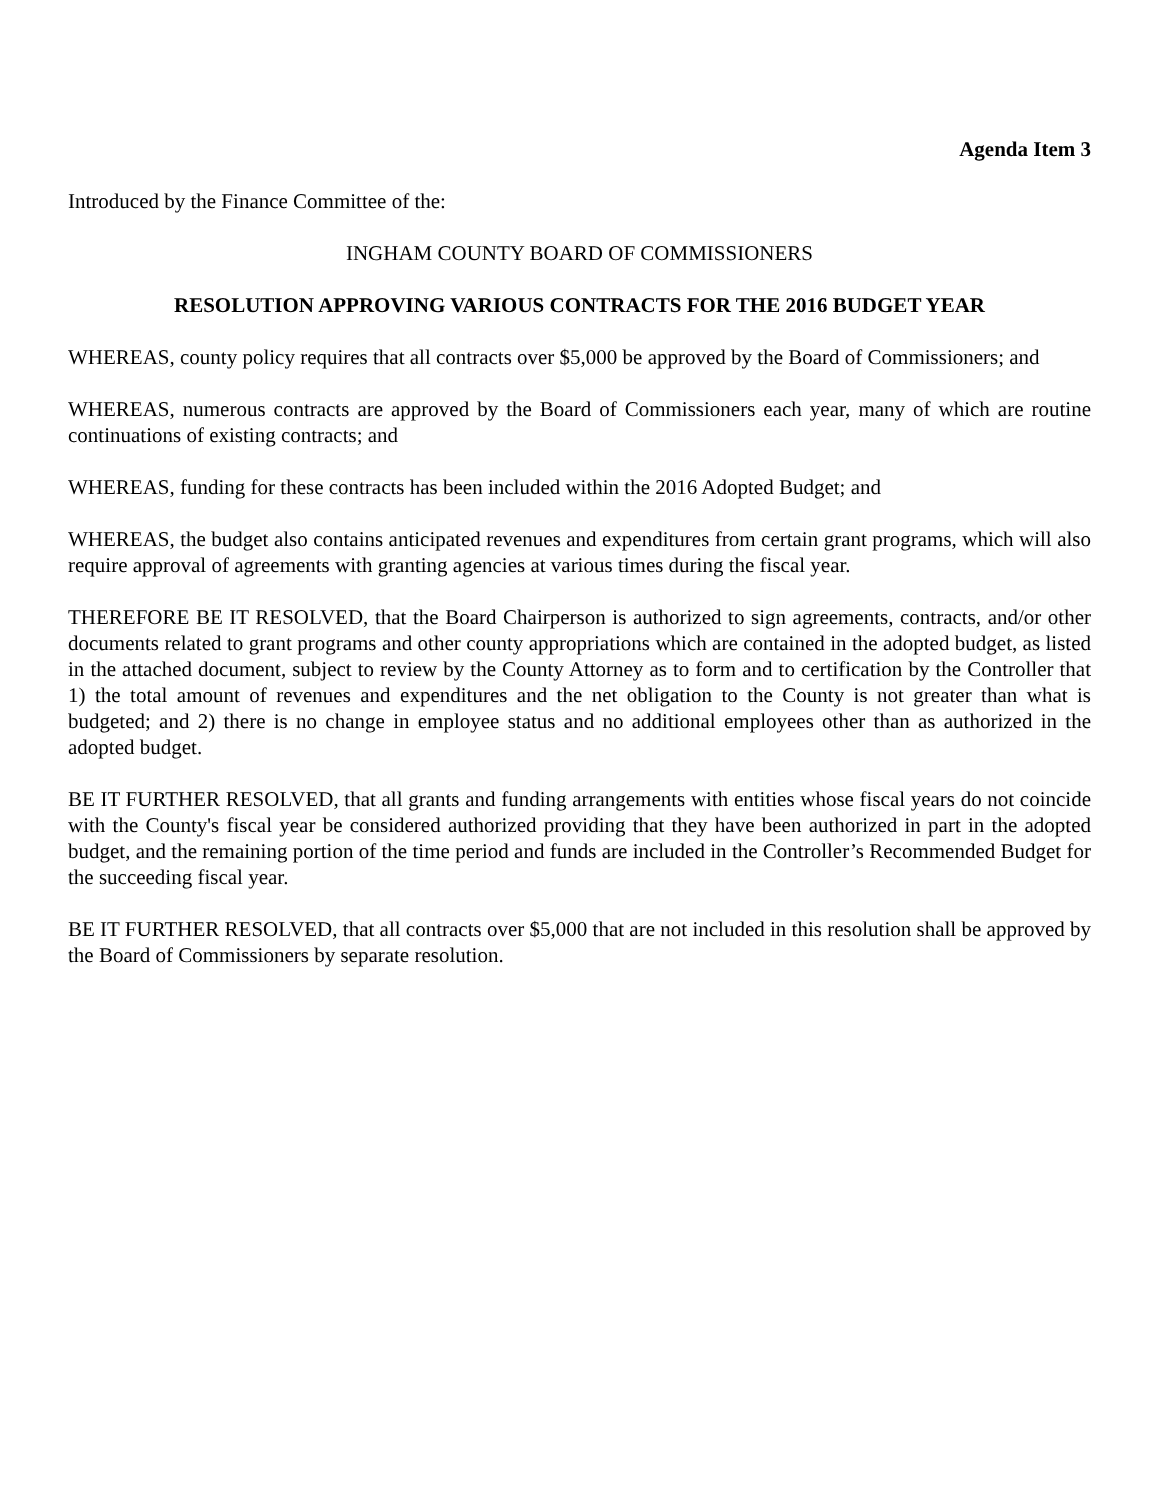Agenda Item 3
Introduced by the Finance Committee of the:
INGHAM COUNTY BOARD OF COMMISSIONERS
RESOLUTION APPROVING VARIOUS CONTRACTS FOR THE 2016 BUDGET YEAR
WHEREAS, county policy requires that all contracts over $5,000 be approved by the Board of Commissioners; and
WHEREAS, numerous contracts are approved by the Board of Commissioners each year, many of which are routine continuations of existing contracts; and
WHEREAS, funding for these contracts has been included within the 2016 Adopted Budget; and
WHEREAS, the budget also contains anticipated revenues and expenditures from certain grant programs, which will also require approval of agreements with granting agencies at various times during the fiscal year.
THEREFORE BE IT RESOLVED, that the Board Chairperson is authorized to sign agreements, contracts, and/or other documents related to grant programs and other county appropriations which are contained in the adopted budget, as listed in the attached document, subject to review by the County Attorney as to form and to certification by the Controller that 1) the total amount of revenues and expenditures and the net obligation to the County is not greater than what is budgeted; and 2) there is no change in employee status and no additional employees other than as authorized in the adopted budget.
BE IT FURTHER RESOLVED, that all grants and funding arrangements with entities whose fiscal years do not coincide with the County's fiscal year be considered authorized providing that they have been authorized in part in the adopted budget, and the remaining portion of the time period and funds are included in the Controller’s Recommended Budget for the succeeding fiscal year.
BE IT FURTHER RESOLVED, that all contracts over $5,000 that are not included in this resolution shall be approved by the Board of Commissioners by separate resolution.